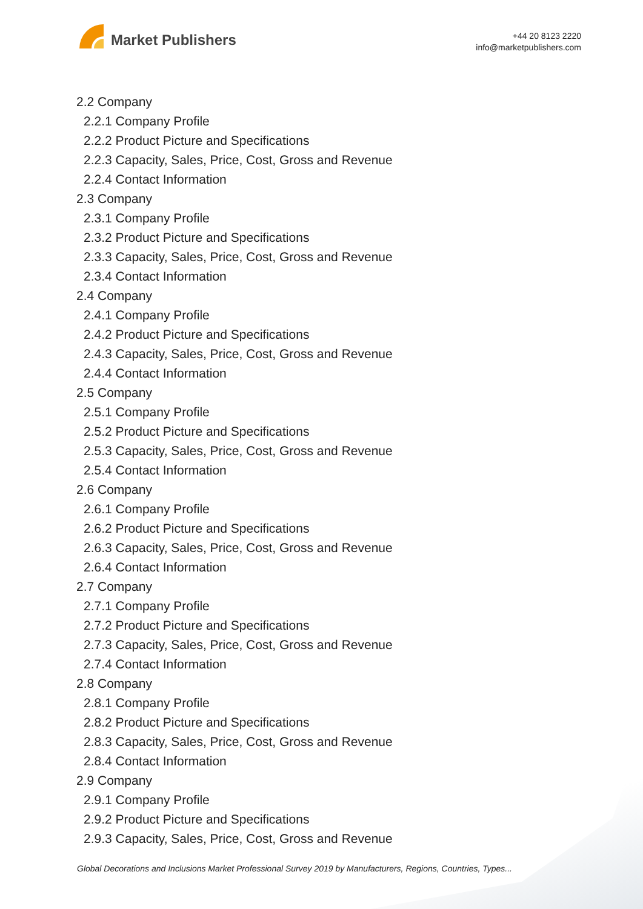Market Publishers
+44 20 8123 2220
info@marketpublishers.com
2.2 Company
2.2.1 Company Profile
2.2.2 Product Picture and Specifications
2.2.3 Capacity, Sales, Price, Cost, Gross and Revenue
2.2.4 Contact Information
2.3 Company
2.3.1 Company Profile
2.3.2 Product Picture and Specifications
2.3.3 Capacity, Sales, Price, Cost, Gross and Revenue
2.3.4 Contact Information
2.4 Company
2.4.1 Company Profile
2.4.2 Product Picture and Specifications
2.4.3 Capacity, Sales, Price, Cost, Gross and Revenue
2.4.4 Contact Information
2.5 Company
2.5.1 Company Profile
2.5.2 Product Picture and Specifications
2.5.3 Capacity, Sales, Price, Cost, Gross and Revenue
2.5.4 Contact Information
2.6 Company
2.6.1 Company Profile
2.6.2 Product Picture and Specifications
2.6.3 Capacity, Sales, Price, Cost, Gross and Revenue
2.6.4 Contact Information
2.7 Company
2.7.1 Company Profile
2.7.2 Product Picture and Specifications
2.7.3 Capacity, Sales, Price, Cost, Gross and Revenue
2.7.4 Contact Information
2.8 Company
2.8.1 Company Profile
2.8.2 Product Picture and Specifications
2.8.3 Capacity, Sales, Price, Cost, Gross and Revenue
2.8.4 Contact Information
2.9 Company
2.9.1 Company Profile
2.9.2 Product Picture and Specifications
2.9.3 Capacity, Sales, Price, Cost, Gross and Revenue
Global Decorations and Inclusions Market Professional Survey 2019 by Manufacturers, Regions, Countries, Types...